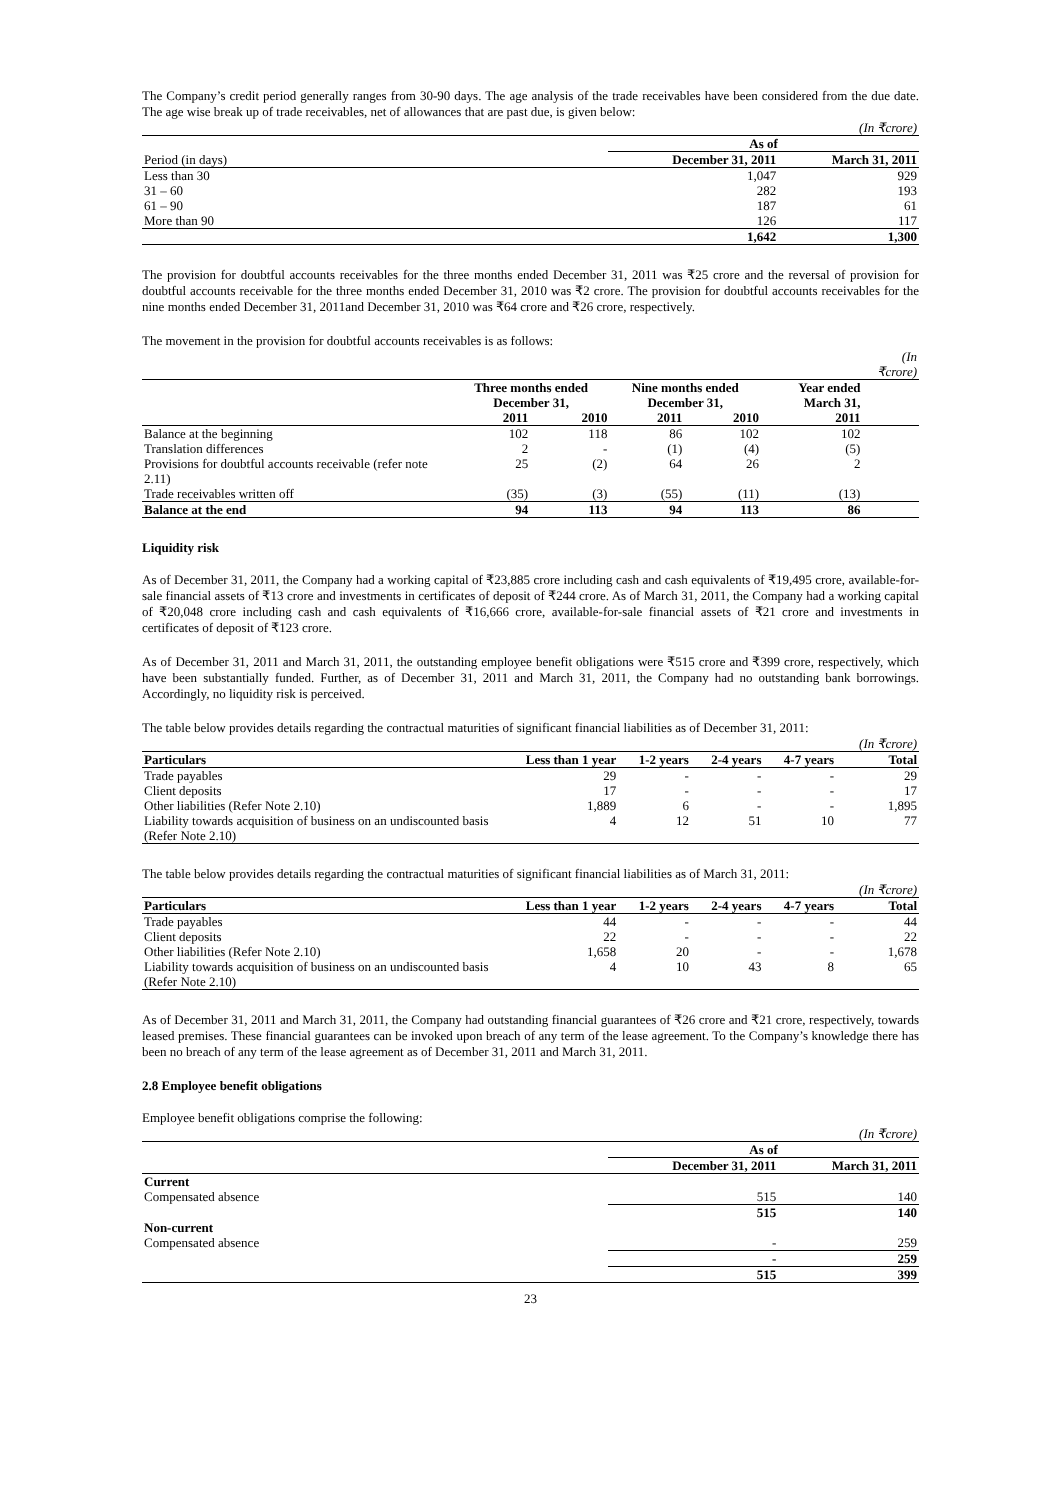The Company’s credit period generally ranges from 30-90 days. The age analysis of the trade receivables have been considered from the due date. The age wise break up of trade receivables, net of allowances that are past due, is given below:
| | | (In ₹crore) |
| | As of | |
| Period (in days) | December 31, 2011 | March 31, 2011 |
| Less than 30 | 1,047 | 929 |
| 31 – 60 | 282 | 193 |
| 61 – 90 | 187 | 61 |
| More than 90 | 126 | 117 |
| | 1,642 | 1,300 |
The provision for doubtful accounts receivables for the three months ended December 31, 2011 was ₹25 crore and the reversal of provision for doubtful accounts receivable for the three months ended December 31, 2010 was ₹2 crore. The provision for doubtful accounts receivables for the nine months ended December 31, 2011and December 31, 2010 was ₹64 crore and ₹26 crore, respectively.
The movement in the provision for doubtful accounts receivables is as follows:
| | | | | | | (In ₹crore) |
| | Three months ended December 31, | | Nine months ended December 31, | | Year ended March 31, | |
| | 2011 | 2010 | 2011 | 2010 | 2011 | |
| Balance at the beginning | 102 | 118 | 86 | 102 | 102 | |
| Translation differences | 2 | - | (1) | (4) | (5) | |
| Provisions for doubtful accounts receivable (refer note 2.11) | 25 | (2) | 64 | 26 | 2 | |
| Trade receivables written off | (35) | (3) | (55) | (11) | (13) | |
| Balance at the end | 94 | 113 | 94 | 113 | 86 | |
Liquidity risk
As of December 31, 2011, the Company had a working capital of ₹23,885 crore including cash and cash equivalents of ₹19,495 crore, available-for-sale financial assets of ₹13 crore and investments in certificates of deposit of ₹244 crore. As of March 31, 2011, the Company had a working capital of ₹20,048 crore including cash and cash equivalents of ₹16,666 crore, available-for-sale financial assets of ₹21 crore and investments in certificates of deposit of ₹123 crore.
As of December 31, 2011 and March 31, 2011, the outstanding employee benefit obligations were ₹515 crore and ₹399 crore, respectively, which have been substantially funded. Further, as of December 31, 2011 and March 31, 2011, the Company had no outstanding bank borrowings. Accordingly, no liquidity risk is perceived.
The table below provides details regarding the contractual maturities of significant financial liabilities as of December 31, 2011:
| | | | | | (In ₹crore) |
| Particulars | Less than 1 year | 1-2 years | 2-4 years | 4-7 years | Total |
| Trade payables | 29 | - | - | - | 29 |
| Client deposits | 17 | - | - | - | 17 |
| Other liabilities (Refer Note 2.10) | 1,889 | 6 | - | - | 1,895 |
| Liability towards acquisition of business on an undiscounted basis (Refer Note 2.10) | 4 | 12 | 51 | 10 | 77 |
The table below provides details regarding the contractual maturities of significant financial liabilities as of March 31, 2011:
| | | | | | (In ₹crore) |
| Particulars | Less than 1 year | 1-2 years | 2-4 years | 4-7 years | Total |
| Trade payables | 44 | - | - | - | 44 |
| Client deposits | 22 | - | - | - | 22 |
| Other liabilities (Refer Note 2.10) | 1,658 | 20 | - | - | 1,678 |
| Liability towards acquisition of business on an undiscounted basis (Refer Note 2.10) | 4 | 10 | 43 | 8 | 65 |
As of December 31, 2011 and March 31, 2011, the Company had outstanding financial guarantees of ₹26 crore and ₹21 crore, respectively, towards leased premises. These financial guarantees can be invoked upon breach of any term of the lease agreement. To the Company’s knowledge there has been no breach of any term of the lease agreement as of December 31, 2011 and March 31, 2011.
2.8 Employee benefit obligations
Employee benefit obligations comprise the following:
| | | (In ₹crore) |
| | As of | |
| | December 31, 2011 | March 31, 2011 |
| Current | | |
| Compensated absence | 515 | 140 |
| | 515 | 140 |
| Non-current | | |
| Compensated absence | - | 259 |
| | - | 259 |
| | 515 | 399 |
23